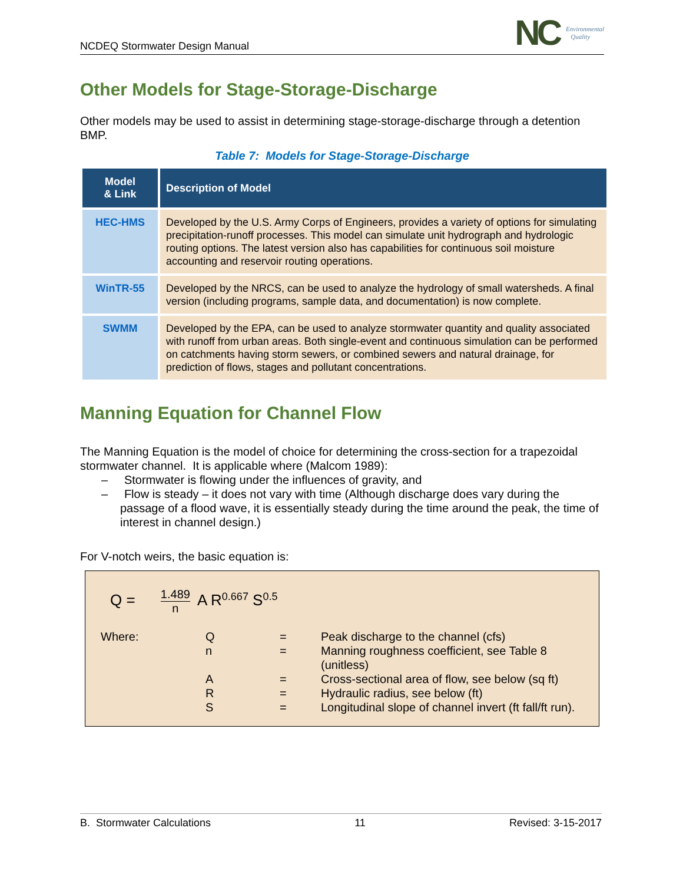NCDEQ Stormwater Design Manual
NC Environmental
Quality
Other Models for Stage-Storage-Discharge
Other models may be used to assist in determining stage-storage-discharge through a detention BMP.
Table 7: Models for Stage-Storage-Discharge
| Model & Link | Description of Model |
| --- | --- |
| HEC-HMS | Developed by the U.S. Army Corps of Engineers, provides a variety of options for simulating precipitation-runoff processes. This model can simulate unit hydrograph and hydrologic routing options. The latest version also has capabilities for continuous soil moisture accounting and reservoir routing operations. |
| WinTR-55 | Developed by the NRCS, can be used to analyze the hydrology of small watersheds. A final version (including programs, sample data, and documentation) is now complete. |
| SWMM | Developed by the EPA, can be used to analyze stormwater quantity and quality associated with runoff from urban areas. Both single-event and continuous simulation can be performed on catchments having storm sewers, or combined sewers and natural drainage, for prediction of flows, stages and pollutant concentrations. |
Manning Equation for Channel Flow
The Manning Equation is the model of choice for determining the cross-section for a trapezoidal stormwater channel. It is applicable where (Malcom 1989):
– Stormwater is flowing under the influences of gravity, and
– Flow is steady – it does not vary with time (Although discharge does vary during the passage of a flood wave, it is essentially steady during the time around the peak, the time of interest in channel design.)
For V-notch weirs, the basic equation is:
Q = 1.489 n A R<sup>0.667</sup> S<sup>0.5</sup>
| Where: | Q | = | Peak discharge to the channel (cfs) |
| | n | = | Manning roughness coefficient, see Table 8 (unitless) |
| | A | = | Cross-sectional area of flow, see below (sq ft) |
| | R | = | Hydraulic radius, see below (ft) |
| | S | = | Longitudinal slope of channel invert (ft fall/ft run). |
B. Stormwater Calculations 11 Revised: 3-15-2017